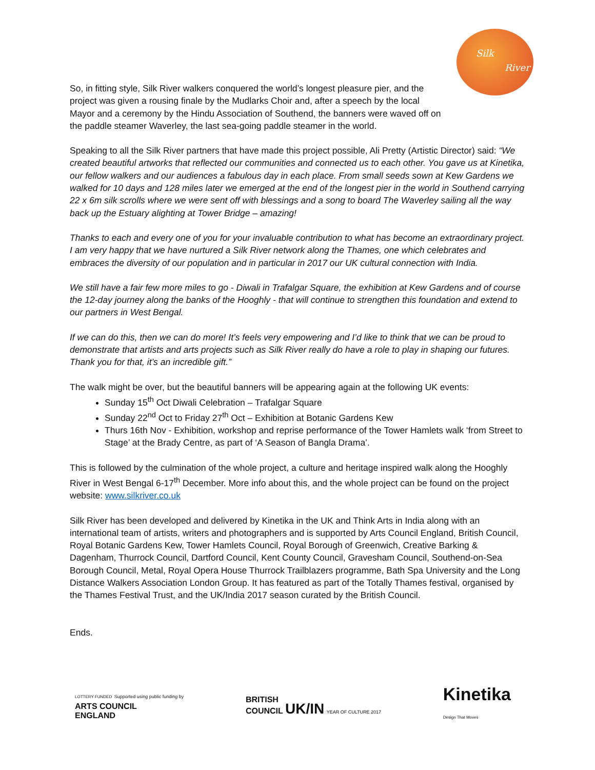Silk
River
So, in fitting style, Silk River walkers conquered the world’s longest pleasure pier, and the project was given a rousing finale by the Mudlarks Choir and, after a speech by the local
Mayor and a ceremony by the Hindu Association of Southend, the banners were waved off on the paddle steamer Waverley, the last sea-going paddle steamer in the world.
Speaking to all the Silk River partners that have made this project possible, Ali Pretty (Artistic Director) said: “We created beautiful artworks that reflected our communities and connected us to each other. You gave us at Kinetika, our fellow walkers and our audiences a fabulous day in each place. From small seeds sown at Kew Gardens we walked for 10 days and 128 miles later we emerged at the end of the longest pier in the world in Southend carrying 22 x 6m silk scrolls where we were sent off with blessings and a song to board The Waverley sailing all the way back up the Estuary alighting at Tower Bridge – amazing!
Thanks to each and every one of you for your invaluable contribution to what has become an extraordinary project. I am very happy that we have nurtured a Silk River network along the Thames, one which celebrates and embraces the diversity of our population and in particular in 2017 our UK cultural connection with India.
We still have a fair few more miles to go - Diwali in Trafalgar Square, the exhibition at Kew Gardens and of course the 12-day journey along the banks of the Hooghly - that will continue to strengthen this foundation and extend to our partners in West Bengal.
If we can do this, then we can do more! It’s feels very empowering and I’d like to think that we can be proud to demonstrate that artists and arts projects such as Silk River really do have a role to play in shaping our futures. Thank you for that, it’s an incredible gift.”
The walk might be over, but the beautiful banners will be appearing again at the following UK events:
Sunday 15<sup>th</sup> Oct Diwali Celebration – Trafalgar Square
Sunday 22<sup>nd</sup> Oct to Friday 27<sup>th</sup> Oct – Exhibition at Botanic Gardens Kew
Thurs 16th Nov - Exhibition, workshop and reprise performance of the Tower Hamlets walk ‘from Street to Stage’ at the Brady Centre, as part of ‘A Season of Bangla Drama’.
This is followed by the culmination of the whole project, a culture and heritage inspired walk along the Hooghly River in West Bengal 6-17<sup>th</sup> December. More info about this, and the whole project can be found on the project website: www.silkriver.co.uk
Silk River has been developed and delivered by Kinetika in the UK and Think Arts in India along with an international team of artists, writers and photographers and is supported by Arts Council England, British Council, Royal Botanic Gardens Kew, Tower Hamlets Council, Royal Borough of Greenwich, Creative Barking & Dagenham, Thurrock Council, Dartford Council, Kent County Council, Gravesham Council, Southend-on-Sea Borough Council, Metal, Royal Opera House Thurrock Trailblazers programme, Bath Spa University and the Long Distance Walkers Association London Group. It has featured as part of the Totally Thames festival, organised by the Thames Festival Trust, and the UK/India 2017 season curated by the British Council.
Ends.
LOTTERY FUNDED Supported using public funding by
ARTS COUNCIL
ENGLAND
BRITISH
COUNCIL UK/IN YEAR OF CULTURE 2017
Kinetika
Design That Moves